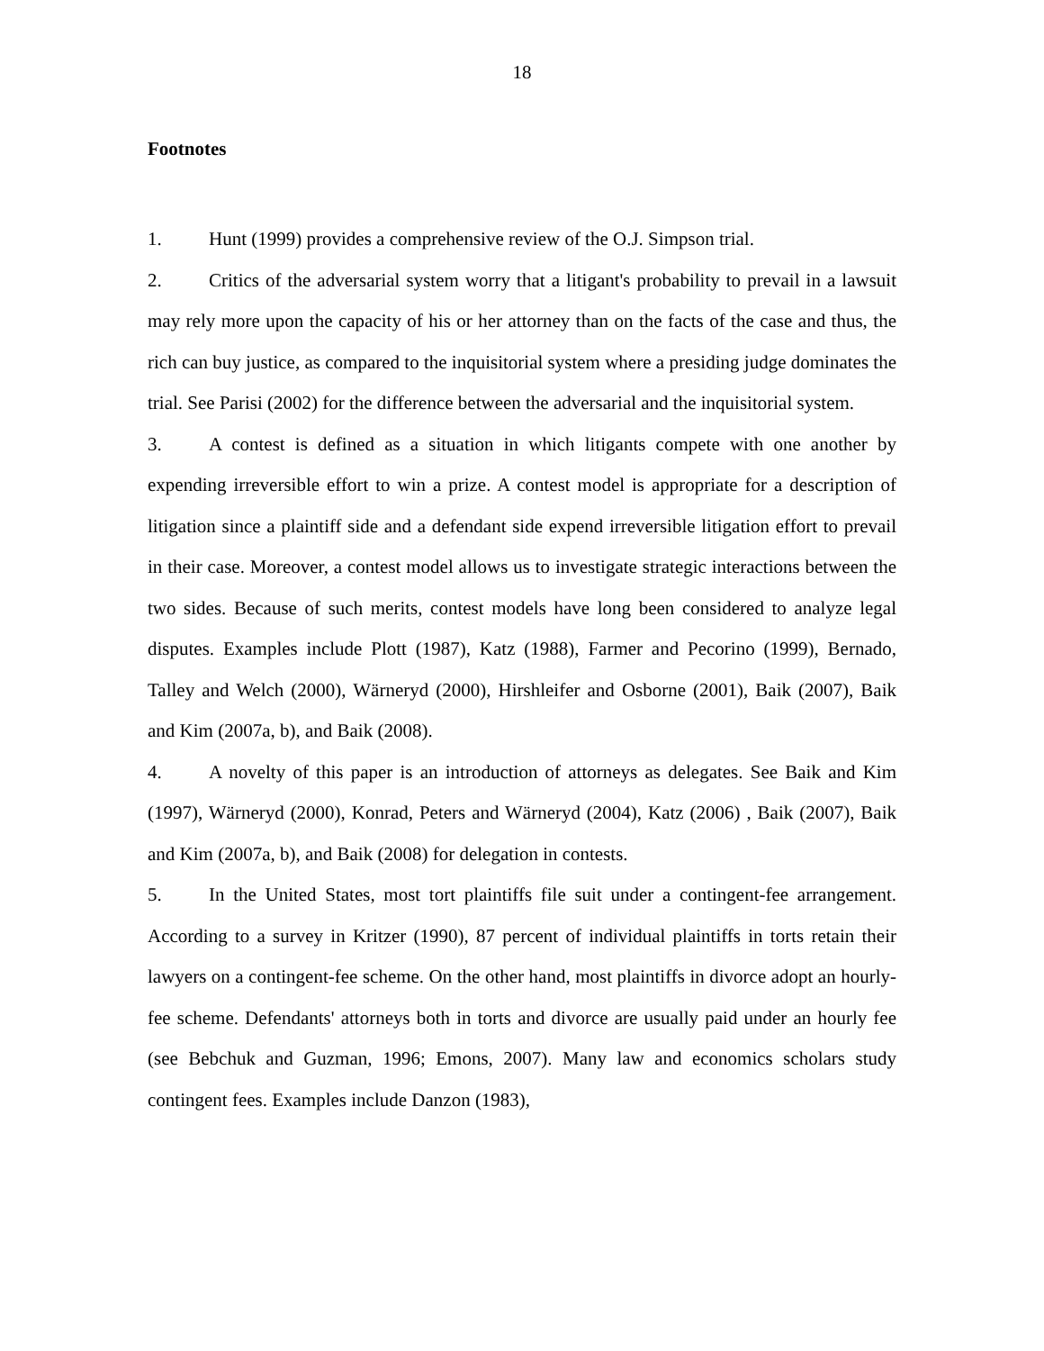18
Footnotes
1. Hunt (1999) provides a comprehensive review of the O.J. Simpson trial.
2. Critics of the adversarial system worry that a litigant's probability to prevail in a lawsuit may rely more upon the capacity of his or her attorney than on the facts of the case and thus, the rich can buy justice, as compared to the inquisitorial system where a presiding judge dominates the trial. See Parisi (2002) for the difference between the adversarial and the inquisitorial system.
3. A contest is defined as a situation in which litigants compete with one another by expending irreversible effort to win a prize. A contest model is appropriate for a description of litigation since a plaintiff side and a defendant side expend irreversible litigation effort to prevail in their case. Moreover, a contest model allows us to investigate strategic interactions between the two sides. Because of such merits, contest models have long been considered to analyze legal disputes. Examples include Plott (1987), Katz (1988), Farmer and Pecorino (1999), Bernado, Talley and Welch (2000), Wärneryd (2000), Hirshleifer and Osborne (2001), Baik (2007), Baik and Kim (2007a, b), and Baik (2008).
4. A novelty of this paper is an introduction of attorneys as delegates. See Baik and Kim (1997), Wärneryd (2000), Konrad, Peters and Wärneryd (2004), Katz (2006) , Baik (2007), Baik and Kim (2007a, b), and Baik (2008) for delegation in contests.
5. In the United States, most tort plaintiffs file suit under a contingent-fee arrangement. According to a survey in Kritzer (1990), 87 percent of individual plaintiffs in torts retain their lawyers on a contingent-fee scheme. On the other hand, most plaintiffs in divorce adopt an hourly-fee scheme. Defendants' attorneys both in torts and divorce are usually paid under an hourly fee (see Bebchuk and Guzman, 1996; Emons, 2007). Many law and economics scholars study contingent fees. Examples include Danzon (1983),